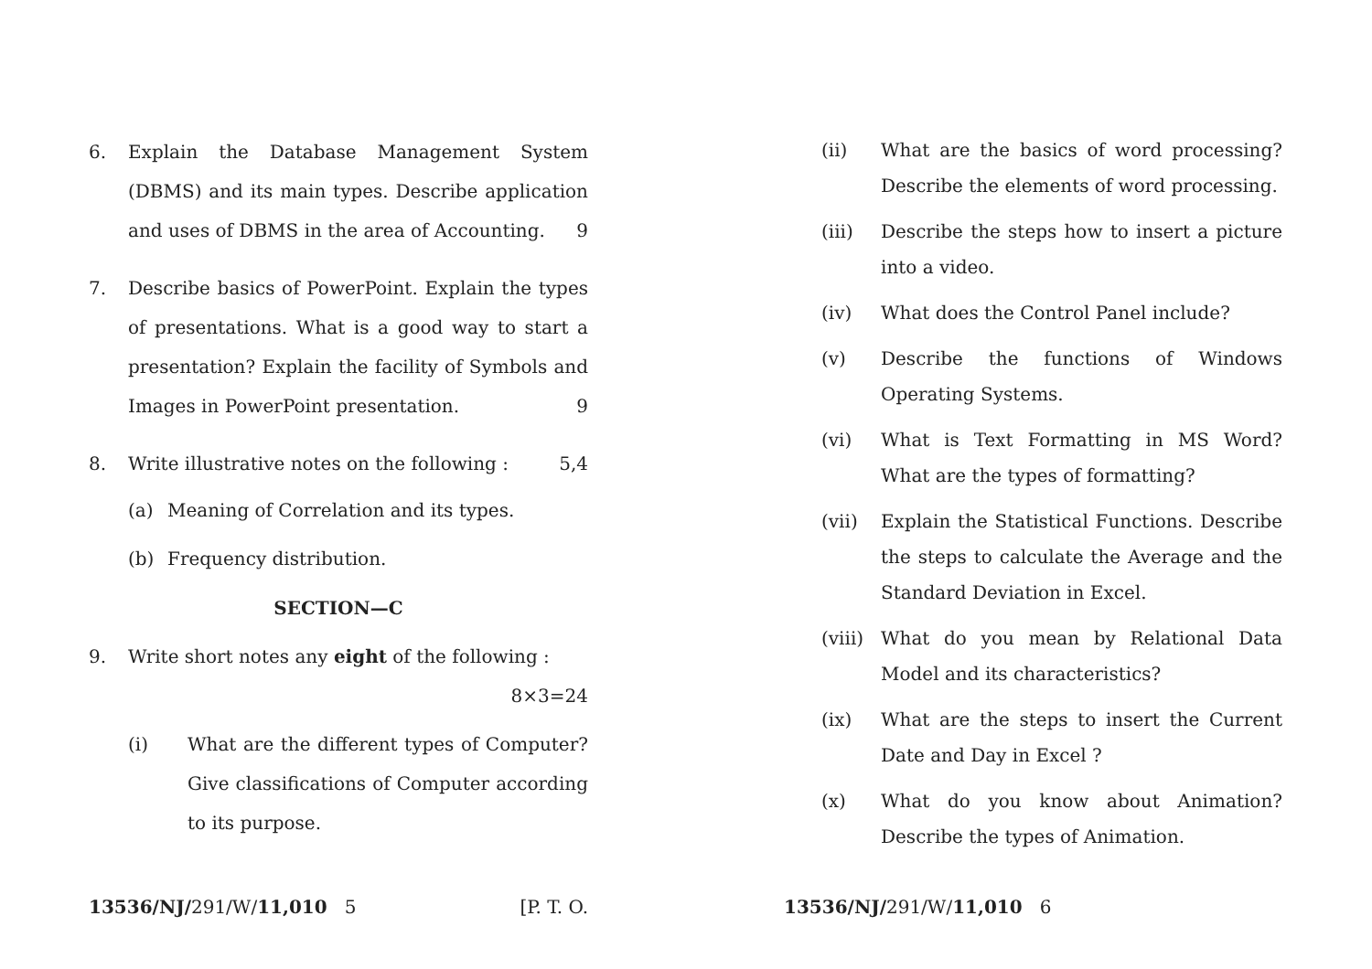6. Explain the Database Management System (DBMS) and its main types. Describe application and uses of DBMS in the area of Accounting. 9
7. Describe basics of PowerPoint. Explain the types of presentations. What is a good way to start a presentation? Explain the facility of Symbols and Images in PowerPoint presentation. 9
8. Write illustrative notes on the following : 5,4
(a) Meaning of Correlation and its types.
(b) Frequency distribution.
SECTION—C
9. Write short notes any eight of the following :
8×3=24
(i) What are the different types of Computer? Give classifications of Computer according to its purpose.
(ii) What are the basics of word processing? Describe the elements of word processing.
(iii) Describe the steps how to insert a picture into a video.
(iv) What does the Control Panel include?
(v) Describe the functions of Windows Operating Systems.
(vi) What is Text Formatting in MS Word? What are the types of formatting?
(vii) Explain the Statistical Functions. Describe the steps to calculate the Average and the Standard Deviation in Excel.
(viii) What do you mean by Relational Data Model and its characteristics?
(ix) What are the steps to insert the Current Date and Day in Excel ?
(x) What do you know about Animation? Describe the types of Animation.
13536/NJ/291/W/11,010 5 [P. T. O. 13536/NJ/291/W/11,010 6